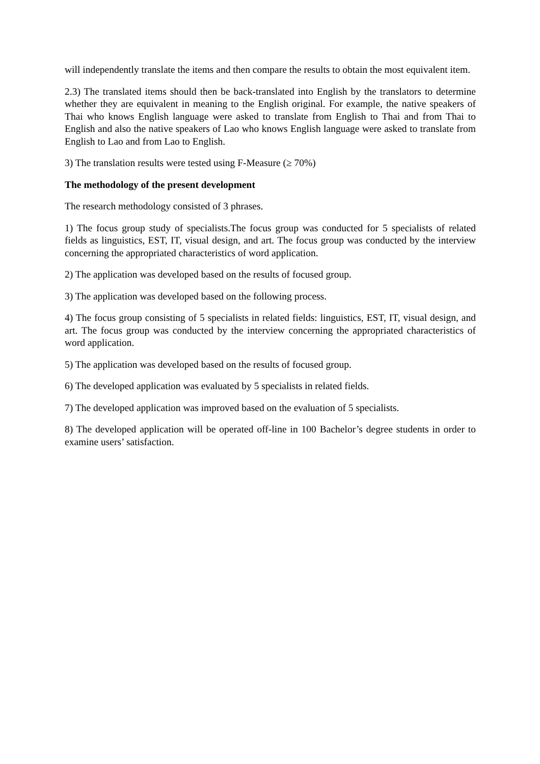will independently translate the items and then compare the results to obtain the most equivalent item.
2.3) The translated items should then be back-translated into English by the translators to determine whether they are equivalent in meaning to the English original. For example, the native speakers of Thai who knows English language were asked to translate from English to Thai and from Thai to English and also the native speakers of Lao who knows English language were asked to translate from English to Lao and from Lao to English.
3) The translation results were tested using F-Measure (≥ 70%)
The methodology of the present development
The research methodology consisted of 3 phrases.
1) The focus group study of specialists.The focus group was conducted for 5 specialists of related fields as linguistics, EST, IT, visual design, and art. The focus group was conducted by the interview concerning the appropriated characteristics of word application.
2) The application was developed based on the results of focused group.
3) The application was developed based on the following process.
4) The focus group consisting of 5 specialists in related fields: linguistics, EST, IT, visual design, and art. The focus group was conducted by the interview concerning the appropriated characteristics of word application.
5) The application was developed based on the results of focused group.
6) The developed application was evaluated by 5 specialists in related fields.
7) The developed application was improved based on the evaluation of 5 specialists.
8) The developed application will be operated off-line in 100 Bachelor’s degree students in order to examine users’ satisfaction.